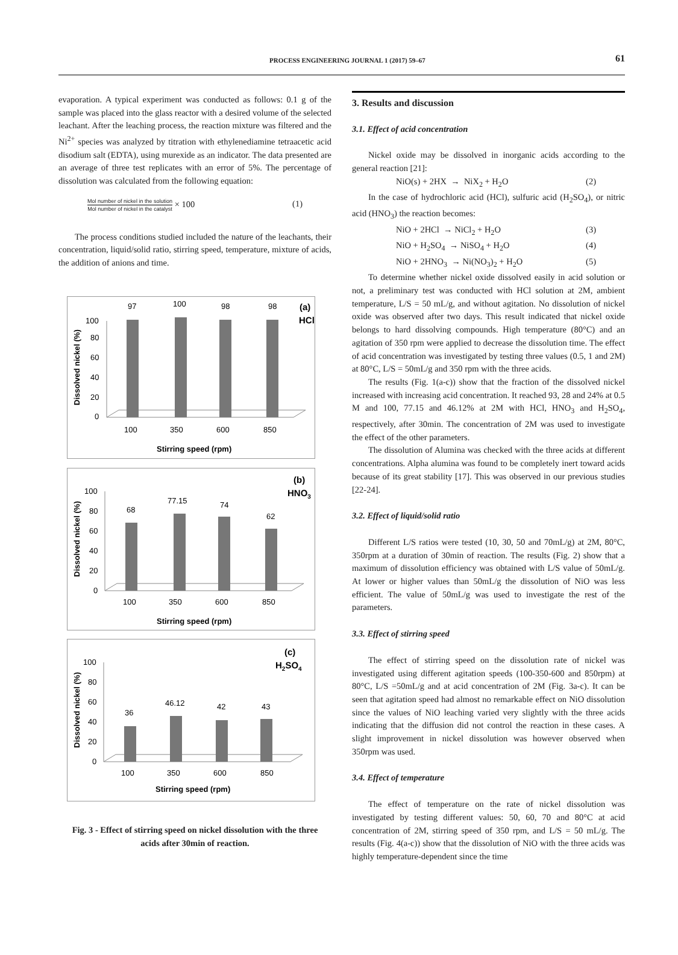PROCESS ENGINEERING JOURNAL 1 (2017) 59–67 61
evaporation. A typical experiment was conducted as follows: 0.1 g of the sample was placed into the glass reactor with a desired volume of the selected leachant. After the leaching process, the reaction mixture was filtered and the Ni<sup>2+</sup> species was analyzed by titration with ethylenediamine tetraacetic acid disodium salt (EDTA), using murexide as an indicator. The data presented are an average of three test replicates with an error of 5%. The percentage of dissolution was calculated from the following equation:
Mol number of nickel in the solution Mol number of nickel in the catalyst × 100 (1)
The process conditions studied included the nature of the leachants, their concentration, liquid/solid ratio, stirring speed, temperature, mixture of acids, the addition of anions and time.
(a)
HCl
100
80
60
40
20
0
97
100
98
98
100
350
600
850
Stirring speed (rpm)
Dissolved nickel (%)
(b)
HNO3
100
80
60
40
20
0
68
77.15
74
62
100
350
600
850
Stirring speed (rpm)
Dissolved nickel (%)
(c)
H2SO4
100
80
60
40
20
0
36
46.12
42
43
100
350
600
850
Stirring speed (rpm)
Dissolved nickel (%)
Fig. 3 - Effect of stirring speed on nickel dissolution with the three acids after 30min of reaction.
3. Results and discussion
3.1. Effect of acid concentration
Nickel oxide may be dissolved in inorganic acids according to the general reaction [21]:
NiO(s) + 2HX → NiX<sub>2</sub> + H<sub>2</sub>O (2)
In the case of hydrochloric acid (HCl), sulfuric acid (H<sub>2</sub>SO<sub>4</sub>), or nitric acid (HNO<sub>3</sub>) the reaction becomes:
NiO + 2HCl → NiCl<sub>2</sub> + H<sub>2</sub>O (3)
NiO + H<sub>2</sub>SO<sub>4</sub> → NiSO<sub>4</sub> + H<sub>2</sub>O (4)
NiO + 2HNO<sub>3</sub> → Ni(NO<sub>3</sub>)<sub>2</sub> + H<sub>2</sub>O (5)
To determine whether nickel oxide dissolved easily in acid solution or not, a preliminary test was conducted with HCl solution at 2M, ambient temperature, L/S = 50 mL/g, and without agitation. No dissolution of nickel oxide was observed after two days. This result indicated that nickel oxide belongs to hard dissolving compounds. High temperature (80°C) and an agitation of 350 rpm were applied to decrease the dissolution time. The effect of acid concentration was investigated by testing three values (0.5, 1 and 2M) at 80°C, L/S = 50mL/g and 350 rpm with the three acids.
The results (Fig. 1(a-c)) show that the fraction of the dissolved nickel increased with increasing acid concentration. It reached 93, 28 and 24% at 0.5 M and 100, 77.15 and 46.12% at 2M with HCl, HNO<sub>3</sub> and H<sub>2</sub>SO<sub>4</sub>, respectively, after 30min. The concentration of 2M was used to investigate the effect of the other parameters.
The dissolution of Alumina was checked with the three acids at different concentrations. Alpha alumina was found to be completely inert toward acids because of its great stability [17]. This was observed in our previous studies [22-24].
3.2. Effect of liquid/solid ratio
Different L/S ratios were tested (10, 30, 50 and 70mL/g) at 2M, 80°C, 350rpm at a duration of 30min of reaction. The results (Fig. 2) show that a maximum of dissolution efficiency was obtained with L/S value of 50mL/g. At lower or higher values than 50mL/g the dissolution of NiO was less efficient. The value of 50mL/g was used to investigate the rest of the parameters.
3.3. Effect of stirring speed
The effect of stirring speed on the dissolution rate of nickel was investigated using different agitation speeds (100-350-600 and 850rpm) at 80°C, L/S =50mL/g and at acid concentration of 2M (Fig. 3a-c). It can be seen that agitation speed had almost no remarkable effect on NiO dissolution since the values of NiO leaching varied very slightly with the three acids indicating that the diffusion did not control the reaction in these cases. A slight improvement in nickel dissolution was however observed when 350rpm was used.
3.4. Effect of temperature
The effect of temperature on the rate of nickel dissolution was investigated by testing different values: 50, 60, 70 and 80°C at acid concentration of 2M, stirring speed of 350 rpm, and L/S = 50 mL/g. The results (Fig. 4(a-c)) show that the dissolution of NiO with the three acids was highly temperature-dependent since the time